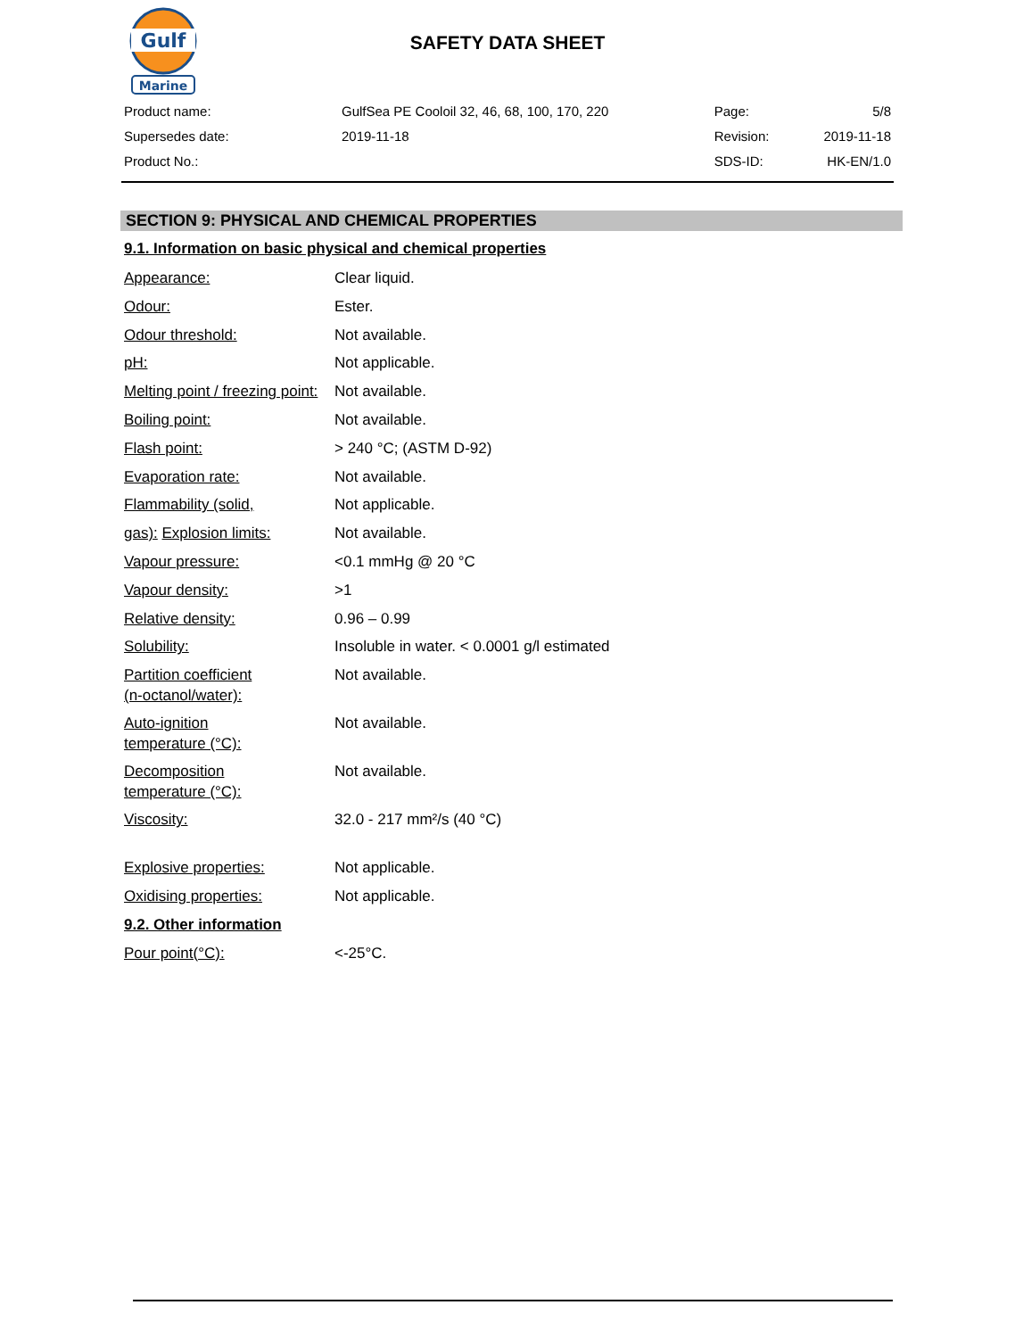Gulf
Marine
SAFETY DATA SHEET
| Product name: | GulfSea PE Cooloil 32, 46, 68, 100, 170, 220 | Page: | 5/8 |
| Supersedes date: | 2019-11-18 | Revision: | 2019-11-18 |
| Product No.: | | SDS-ID: | HK-EN/1.0 |
SECTION 9: PHYSICAL AND CHEMICAL PROPERTIES
9.1. Information on basic physical and chemical properties
| Appearance: | Clear liquid. |
| Odour: | Ester. |
| Odour threshold: | Not available. |
| pH: | Not applicable. |
| Melting point / freezing point: | Not available. |
| Boiling point: | Not available. |
| Flash point: | > 240 °C; (ASTM D-92) |
| Evaporation rate: | Not available. |
| Flammability (solid, | Not applicable. |
| gas): Explosion limits: | Not available. |
| Vapour pressure: | <0.1 mmHg @ 20 °C |
| Vapour density: | >1 |
| Relative density: | 0.96 – 0.99 |
| Solubility: | Insoluble in water. < 0.0001 g/l estimated |
| Partition coefficient (n-octanol/water): | Not available. |
| Auto-ignition temperature (°C): | Not available. |
| Decomposition temperature (°C): | Not available. |
| Viscosity: | 32.0 - 217 mm²/s (40 °C) |
| Explosive properties: | Not applicable. |
| Oxidising properties: | Not applicable. |
| 9.2. Other information | |
| Pour point(°C): | <-25°C. |